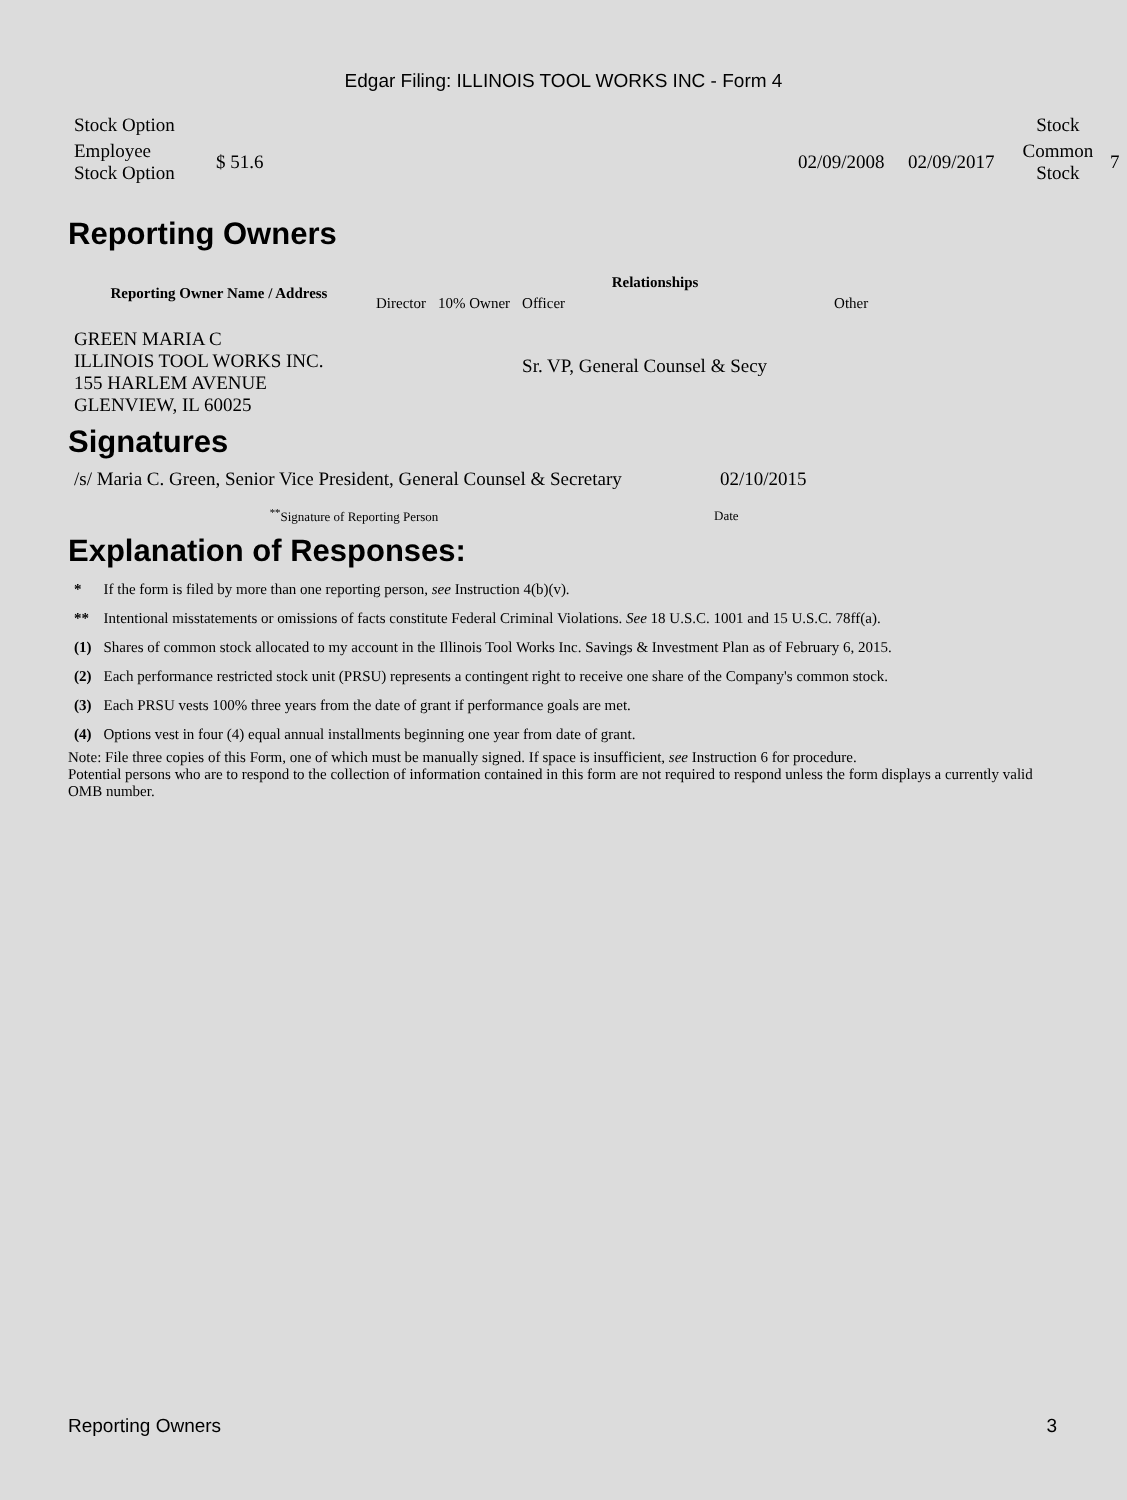Edgar Filing: ILLINOIS TOOL WORKS INC - Form 4
| Stock Option | | | | Stock | |
| Employee Stock Option | $ 51.6 | 02/09/2008 | 02/09/2017 | Common Stock | 7 |
Reporting Owners
| Reporting Owner Name / Address | Relationships | | | |
| --- | --- | --- | --- | --- |
| | Director | 10% Owner | Officer | Other |
| GREEN MARIA C ILLINOIS TOOL WORKS INC. 155 HARLEM AVENUE GLENVIEW, IL 60025 | | | Sr. VP, General Counsel & Secy | |
Signatures
| /s/ Maria C. Green, Senior Vice President, General Counsel & Secretary | 02/10/2015 |
| <sup>**</sup> Signature of Reporting Person | Date |
Explanation of Responses:
| * | If the form is filed by more than one reporting person, see Instruction 4(b)(v). |
| ** | Intentional misstatements or omissions of facts constitute Federal Criminal Violations. See 18 U.S.C. 1001 and 15 U.S.C. 78ff(a). |
| (1) | Shares of common stock allocated to my account in the Illinois Tool Works Inc. Savings & Investment Plan as of February 6, 2015. |
| (2) | Each performance restricted stock unit (PRSU) represents a contingent right to receive one share of the Company's common stock. |
| (3) | Each PRSU vests 100% three years from the date of grant if performance goals are met. |
| (4) | Options vest in four (4) equal annual installments beginning one year from date of grant. |
Note: File three copies of this Form, one of which must be manually signed. If space is insufficient, see Instruction 6 for procedure.
Potential persons who are to respond to the collection of information contained in this form are not required to respond unless the form displays a currently valid OMB number.
Reporting Owners 3